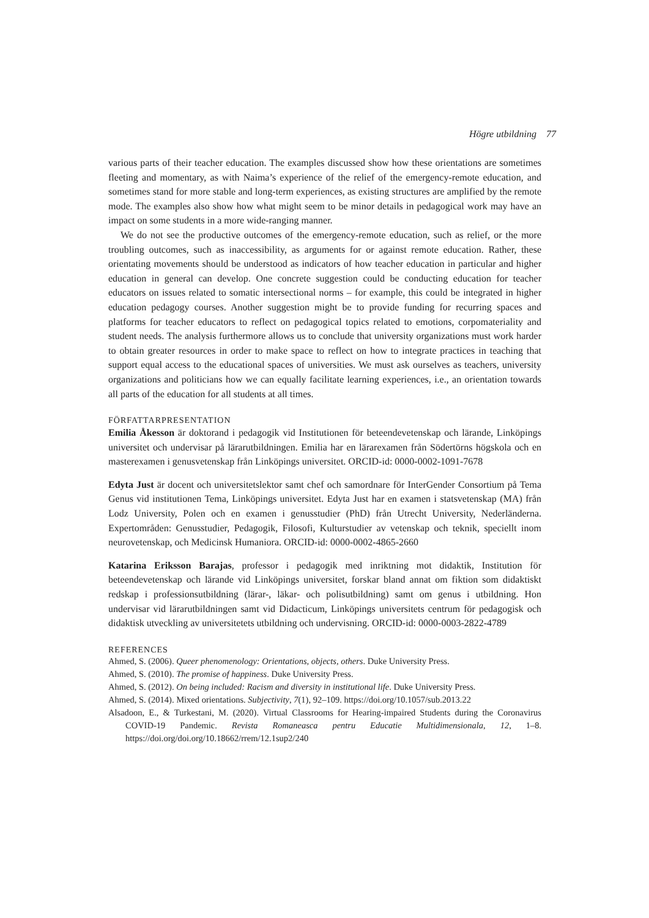Högre utbildning 77
various parts of their teacher education. The examples discussed show how these orientations are sometimes fleeting and momentary, as with Naima’s experience of the relief of the emergency-remote education, and sometimes stand for more stable and long-term experiences, as existing structures are amplified by the remote mode. The examples also show how what might seem to be minor details in pedagogical work may have an impact on some students in a more wide-ranging manner.
We do not see the productive outcomes of the emergency-remote education, such as relief, or the more troubling outcomes, such as inaccessibility, as arguments for or against remote education. Rather, these orientating movements should be understood as indicators of how teacher education in particular and higher education in general can develop. One concrete suggestion could be conducting education for teacher educators on issues related to somatic intersectional norms – for example, this could be integrated in higher education pedagogy courses. Another suggestion might be to provide funding for recurring spaces and platforms for teacher educators to reflect on pedagogical topics related to emotions, corpomateriality and student needs. The analysis furthermore allows us to conclude that university organizations must work harder to obtain greater resources in order to make space to reflect on how to integrate practices in teaching that support equal access to the educational spaces of universities. We must ask ourselves as teachers, university organizations and politicians how we can equally facilitate learning experiences, i.e., an orientation towards all parts of the education for all students at all times.
FÖRFATTARPRESENTATION
Emilia Åkesson är doktorand i pedagogik vid Institutionen för beteendevetenskap och lärande, Linköpings universitet och undervisar på lärarutbildningen. Emilia har en lärarexamen från Södertörns högskola och en masterexamen i genusvetenskap från Linköpings universitet. ORCID-id: 0000-0002-1091-7678
Edyta Just är docent och universitetslektor samt chef och samordnare för InterGender Consortium på Tema Genus vid institutionen Tema, Linköpings universitet. Edyta Just har en examen i statsvetenskap (MA) från Lodz University, Polen och en examen i genusstudier (PhD) från Utrecht University, Nederländerna. Expertområden: Genusstudier, Pedagogik, Filosofi, Kulturstudier av vetenskap och teknik, speciellt inom neurovetenskap, och Medicinsk Humaniora. ORCID-id: 0000-0002-4865-2660
Katarina Eriksson Barajas, professor i pedagogik med inriktning mot didaktik, Institution för beteendevetenskap och lärande vid Linköpings universitet, forskar bland annat om fiktion som didaktiskt redskap i professionsutbildning (lärar-, läkar- och polisutbildning) samt om genus i utbildning. Hon undervisar vid lärarutbildningen samt vid Didacticum, Linköpings universitets centrum för pedagogisk och didaktisk utveckling av universitetets utbildning och undervisning. ORCID-id: 0000-0003-2822-4789
REFERENCES
Ahmed, S. (2006). Queer phenomenology: Orientations, objects, others. Duke University Press.
Ahmed, S. (2010). The promise of happiness. Duke University Press.
Ahmed, S. (2012). On being included: Racism and diversity in institutional life. Duke University Press.
Ahmed, S. (2014). Mixed orientations. Subjectivity, 7(1), 92–109. https://doi.org/10.1057/sub.2013.22
Alsadoon, E., & Turkestani, M. (2020). Virtual Classrooms for Hearing-impaired Students during the Coronavirus COVID-19 Pandemic. Revista Romaneasca pentru Educatie Multidimensionala, 12, 1–8. https://doi.org/doi.org/10.18662/rrem/12.1sup2/240